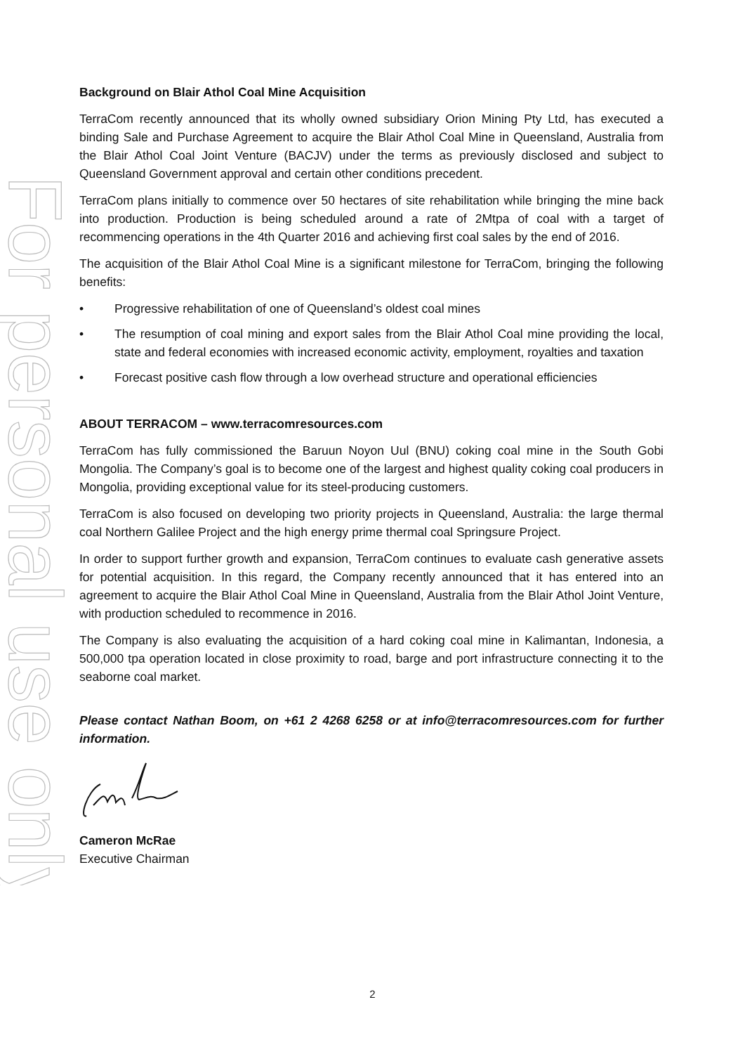For personal use only
Background on Blair Athol Coal Mine Acquisition
TerraCom recently announced that its wholly owned subsidiary Orion Mining Pty Ltd, has executed a binding Sale and Purchase Agreement to acquire the Blair Athol Coal Mine in Queensland, Australia from the Blair Athol Coal Joint Venture (BACJV) under the terms as previously disclosed and subject to Queensland Government approval and certain other conditions precedent.
TerraCom plans initially to commence over 50 hectares of site rehabilitation while bringing the mine back into production. Production is being scheduled around a rate of 2Mtpa of coal with a target of recommencing operations in the 4th Quarter 2016 and achieving first coal sales by the end of 2016.
The acquisition of the Blair Athol Coal Mine is a significant milestone for TerraCom, bringing the following benefits:
• Progressive rehabilitation of one of Queensland’s oldest coal mines
• The resumption of coal mining and export sales from the Blair Athol Coal mine providing the local, state and federal economies with increased economic activity, employment, royalties and taxation
• Forecast positive cash flow through a low overhead structure and operational efficiencies
ABOUT TERRACOM – www.terracomresources.com
TerraCom has fully commissioned the Baruun Noyon Uul (BNU) coking coal mine in the South Gobi Mongolia. The Company’s goal is to become one of the largest and highest quality coking coal producers in Mongolia, providing exceptional value for its steel-producing customers.
TerraCom is also focused on developing two priority projects in Queensland, Australia: the large thermal coal Northern Galilee Project and the high energy prime thermal coal Springsure Project.
In order to support further growth and expansion, TerraCom continues to evaluate cash generative assets for potential acquisition. In this regard, the Company recently announced that it has entered into an agreement to acquire the Blair Athol Coal Mine in Queensland, Australia from the Blair Athol Joint Venture, with production scheduled to recommence in 2016.
The Company is also evaluating the acquisition of a hard coking coal mine in Kalimantan, Indonesia, a 500,000 tpa operation located in close proximity to road, barge and port infrastructure connecting it to the seaborne coal market.
Please contact Nathan Boom, on +61 2 4268 6258 or at info@terracomresources.com for further information.
Cameron McRae
Executive Chairman
2